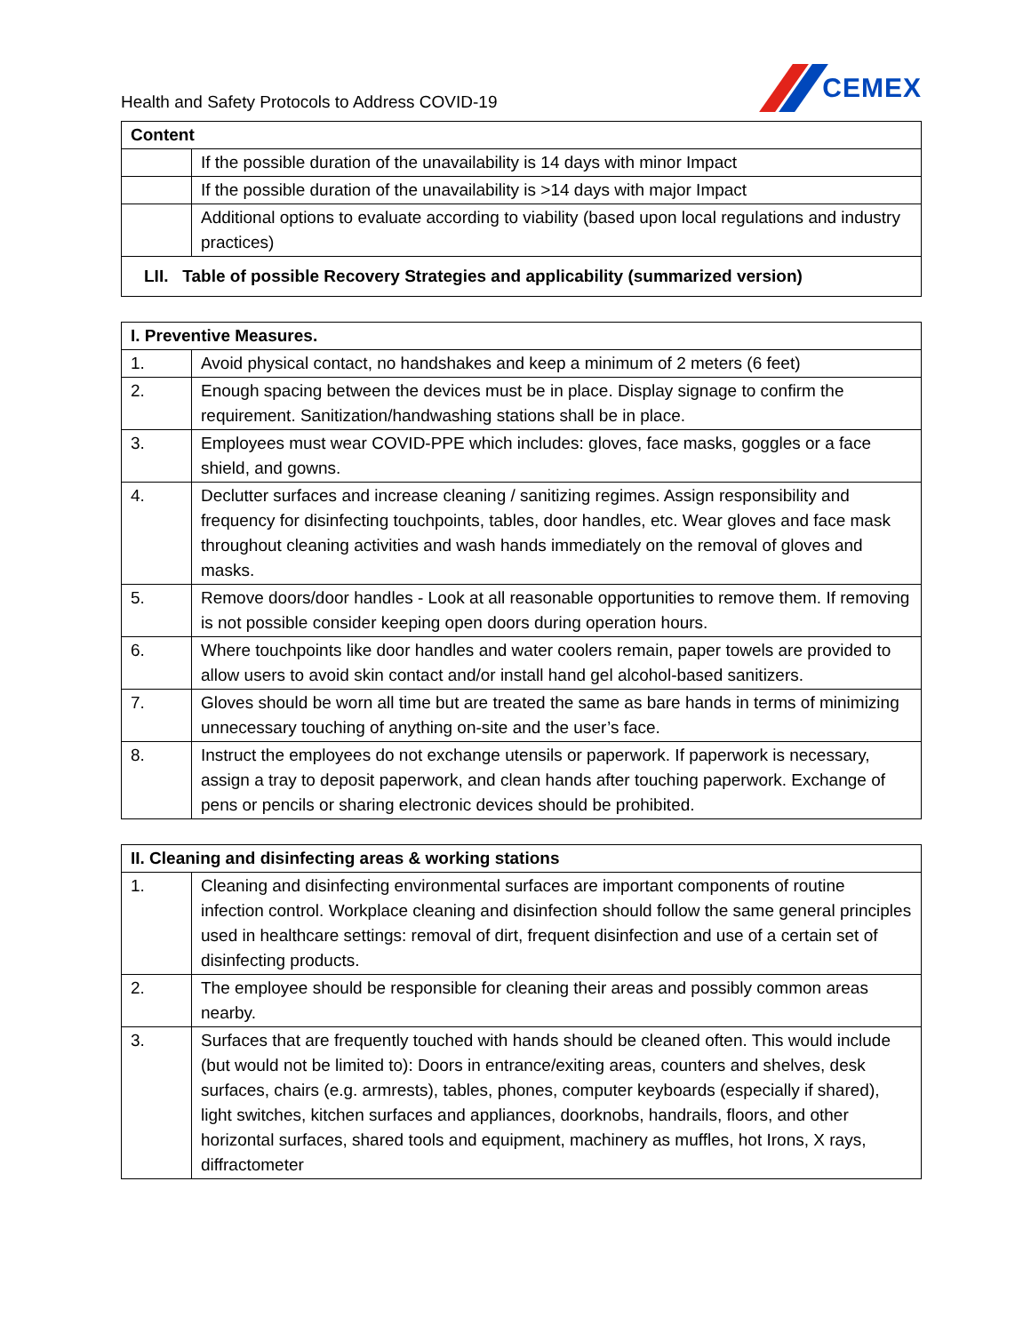Health and Safety Protocols to Address COVID-19
CEMEX
| Content | |
| --- | --- |
| | If the possible duration of the unavailability is 14 days with minor Impact |
| | If the possible duration of the unavailability is >14 days with major Impact |
| | Additional options to evaluate according to viability (based upon local regulations and industry practices) |
| LII. Table of possible Recovery Strategies and applicability (summarized version) | |
| I. Preventive Measures. | |
| --- | --- |
| 1. | Avoid physical contact, no handshakes and keep a minimum of 2 meters (6 feet) |
| 2. | Enough spacing between the devices must be in place. Display signage to confirm the requirement. Sanitization/handwashing stations shall be in place. |
| 3. | Employees must wear COVID-PPE which includes: gloves, face masks, goggles or a face shield, and gowns. |
| 4. | Declutter surfaces and increase cleaning / sanitizing regimes. Assign responsibility and frequency for disinfecting touchpoints, tables, door handles, etc. Wear gloves and face mask throughout cleaning activities and wash hands immediately on the removal of gloves and masks. |
| 5. | Remove doors/door handles - Look at all reasonable opportunities to remove them. If removing is not possible consider keeping open doors during operation hours. |
| 6. | Where touchpoints like door handles and water coolers remain, paper towels are provided to allow users to avoid skin contact and/or install hand gel alcohol-based sanitizers. |
| 7. | Gloves should be worn all time but are treated the same as bare hands in terms of minimizing unnecessary touching of anything on-site and the user’s face. |
| 8. | Instruct the employees do not exchange utensils or paperwork. If paperwork is necessary, assign a tray to deposit paperwork, and clean hands after touching paperwork. Exchange of pens or pencils or sharing electronic devices should be prohibited. |
| II. Cleaning and disinfecting areas & working stations | |
| --- | --- |
| 1. | Cleaning and disinfecting environmental surfaces are important components of routine infection control. Workplace cleaning and disinfection should follow the same general principles used in healthcare settings: removal of dirt, frequent disinfection and use of a certain set of disinfecting products. |
| 2. | The employee should be responsible for cleaning their areas and possibly common areas nearby. |
| 3. | Surfaces that are frequently touched with hands should be cleaned often. This would include (but would not be limited to): Doors in entrance/exiting areas, counters and shelves, desk surfaces, chairs (e.g. armrests), tables, phones, computer keyboards (especially if shared), light switches, kitchen surfaces and appliances, doorknobs, handrails, floors, and other horizontal surfaces, shared tools and equipment, machinery as muffles, hot Irons, X rays, diffractometer |